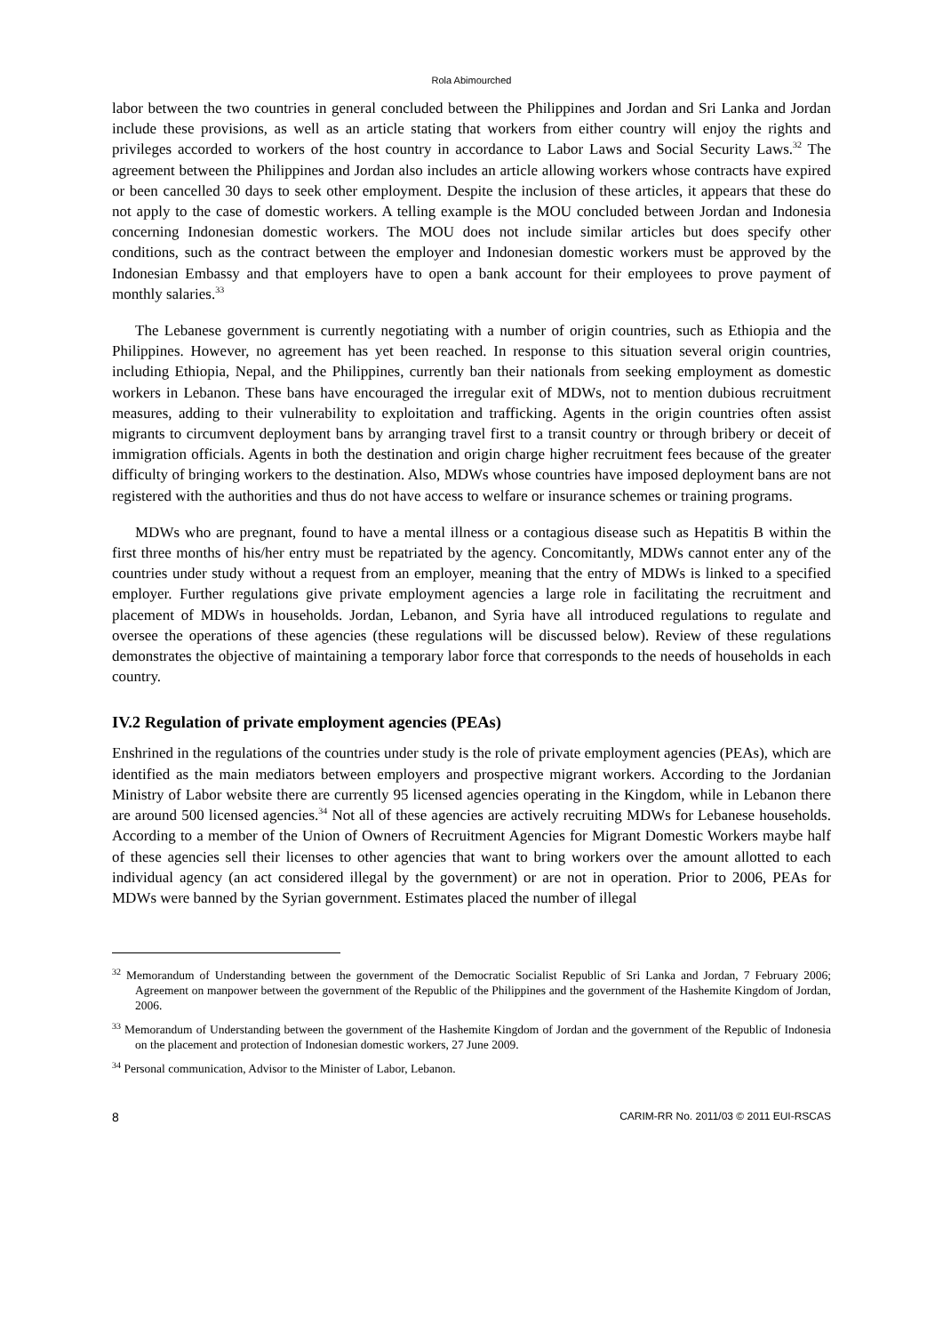Rola Abimourched
labor between the two countries in general concluded between the Philippines and Jordan and Sri Lanka and Jordan include these provisions, as well as an article stating that workers from either country will enjoy the rights and privileges accorded to workers of the host country in accordance to Labor Laws and Social Security Laws.<sup>32</sup> The agreement between the Philippines and Jordan also includes an article allowing workers whose contracts have expired or been cancelled 30 days to seek other employment. Despite the inclusion of these articles, it appears that these do not apply to the case of domestic workers. A telling example is the MOU concluded between Jordan and Indonesia concerning Indonesian domestic workers. The MOU does not include similar articles but does specify other conditions, such as the contract between the employer and Indonesian domestic workers must be approved by the Indonesian Embassy and that employers have to open a bank account for their employees to prove payment of monthly salaries.<sup>33</sup>
The Lebanese government is currently negotiating with a number of origin countries, such as Ethiopia and the Philippines. However, no agreement has yet been reached. In response to this situation several origin countries, including Ethiopia, Nepal, and the Philippines, currently ban their nationals from seeking employment as domestic workers in Lebanon. These bans have encouraged the irregular exit of MDWs, not to mention dubious recruitment measures, adding to their vulnerability to exploitation and trafficking. Agents in the origin countries often assist migrants to circumvent deployment bans by arranging travel first to a transit country or through bribery or deceit of immigration officials. Agents in both the destination and origin charge higher recruitment fees because of the greater difficulty of bringing workers to the destination. Also, MDWs whose countries have imposed deployment bans are not registered with the authorities and thus do not have access to welfare or insurance schemes or training programs.
MDWs who are pregnant, found to have a mental illness or a contagious disease such as Hepatitis B within the first three months of his/her entry must be repatriated by the agency. Concomitantly, MDWs cannot enter any of the countries under study without a request from an employer, meaning that the entry of MDWs is linked to a specified employer. Further regulations give private employment agencies a large role in facilitating the recruitment and placement of MDWs in households. Jordan, Lebanon, and Syria have all introduced regulations to regulate and oversee the operations of these agencies (these regulations will be discussed below). Review of these regulations demonstrates the objective of maintaining a temporary labor force that corresponds to the needs of households in each country.
IV.2 Regulation of private employment agencies (PEAs)
Enshrined in the regulations of the countries under study is the role of private employment agencies (PEAs), which are identified as the main mediators between employers and prospective migrant workers. According to the Jordanian Ministry of Labor website there are currently 95 licensed agencies operating in the Kingdom, while in Lebanon there are around 500 licensed agencies.<sup>34</sup> Not all of these agencies are actively recruiting MDWs for Lebanese households. According to a member of the Union of Owners of Recruitment Agencies for Migrant Domestic Workers maybe half of these agencies sell their licenses to other agencies that want to bring workers over the amount allotted to each individual agency (an act considered illegal by the government) or are not in operation. Prior to 2006, PEAs for MDWs were banned by the Syrian government. Estimates placed the number of illegal
<sup>32</sup> Memorandum of Understanding between the government of the Democratic Socialist Republic of Sri Lanka and Jordan, 7 February 2006; Agreement on manpower between the government of the Republic of the Philippines and the government of the Hashemite Kingdom of Jordan, 2006.
<sup>33</sup> Memorandum of Understanding between the government of the Hashemite Kingdom of Jordan and the government of the Republic of Indonesia on the placement and protection of Indonesian domestic workers, 27 June 2009.
<sup>34</sup> Personal communication, Advisor to the Minister of Labor, Lebanon.
8 CARIM-RR No. 2011/03 © 2011 EUI-RSCAS